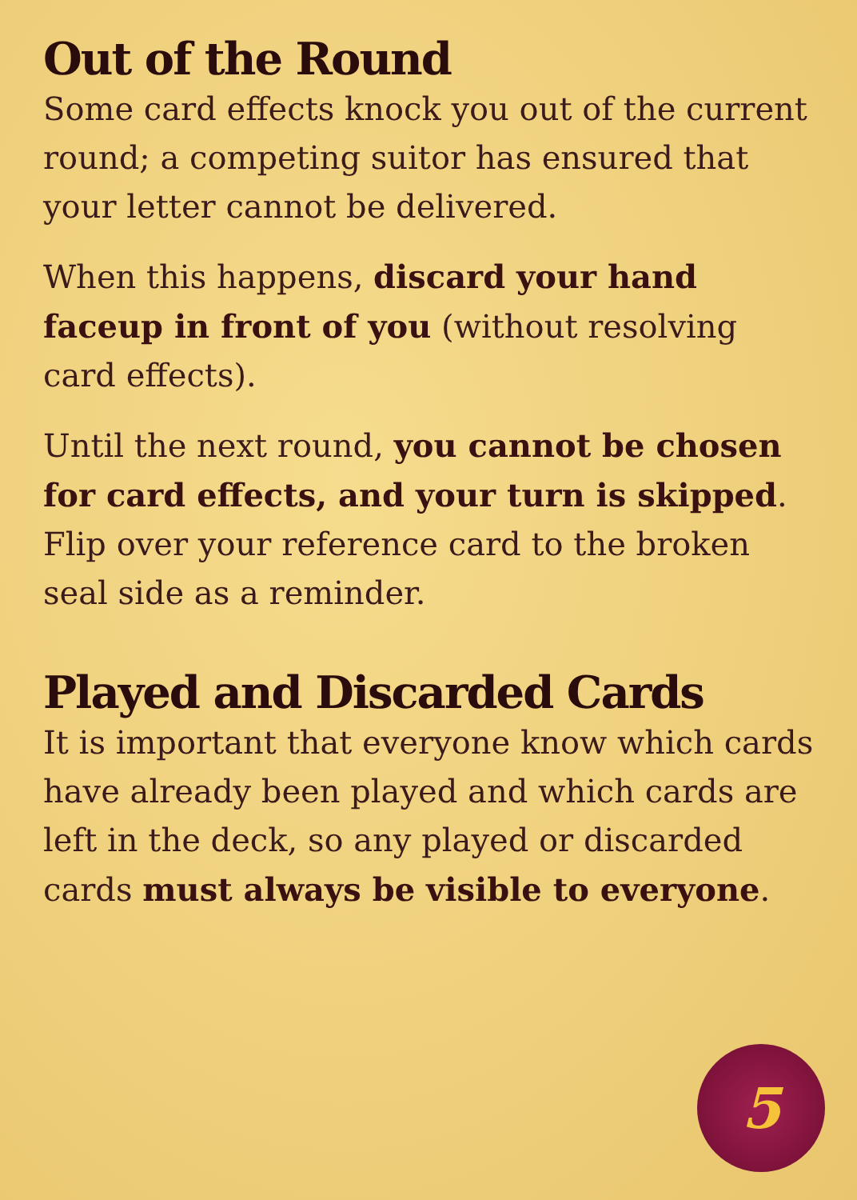Out of the Round
Some card effects knock you out of the current round; a competing suitor has ensured that your letter cannot be delivered.
When this happens, discard your hand faceup in front of you (without resolving card effects).
Until the next round, you cannot be chosen for card effects, and your turn is skipped. Flip over your reference card to the broken seal side as a reminder.
Played and Discarded Cards
It is important that everyone know which cards have already been played and which cards are left in the deck, so any played or discarded cards must always be visible to everyone.
5